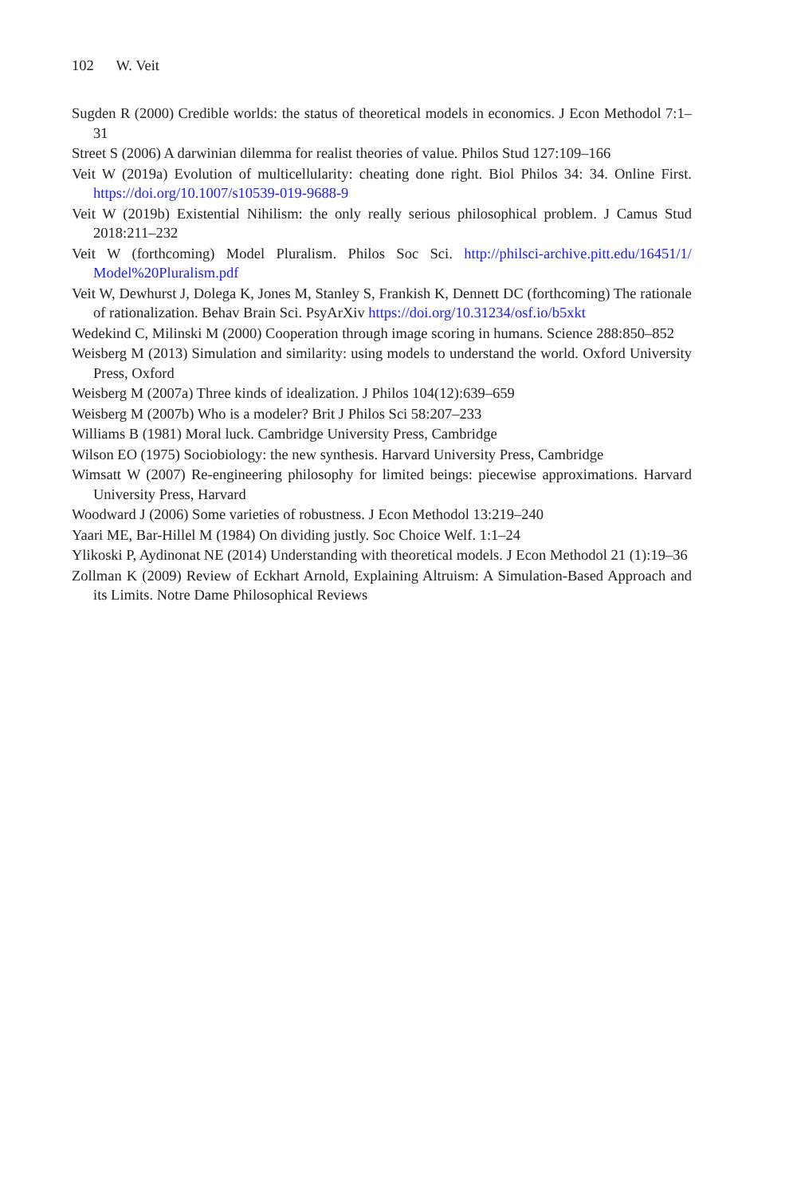102 W. Veit
Sugden R (2000) Credible worlds: the status of theoretical models in economics. J Econ Methodol 7:1–31
Street S (2006) A darwinian dilemma for realist theories of value. Philos Stud 127:109–166
Veit W (2019a) Evolution of multicellularity: cheating done right. Biol Philos 34: 34. Online First. https://doi.org/10.1007/s10539-019-9688-9
Veit W (2019b) Existential Nihilism: the only really serious philosophical problem. J Camus Stud 2018:211–232
Veit W (forthcoming) Model Pluralism. Philos Soc Sci. http://philsci-archive.pitt.edu/16451/1/ Model%20Pluralism.pdf
Veit W, Dewhurst J, Dolega K, Jones M, Stanley S, Frankish K, Dennett DC (forthcoming) The rationale of rationalization. Behav Brain Sci. PsyArXiv https://doi.org/10.31234/osf.io/b5xkt
Wedekind C, Milinski M (2000) Cooperation through image scoring in humans. Science 288:850–852
Weisberg M (2013) Simulation and similarity: using models to understand the world. Oxford University Press, Oxford
Weisberg M (2007a) Three kinds of idealization. J Philos 104(12):639–659
Weisberg M (2007b) Who is a modeler? Brit J Philos Sci 58:207–233
Williams B (1981) Moral luck. Cambridge University Press, Cambridge
Wilson EO (1975) Sociobiology: the new synthesis. Harvard University Press, Cambridge
Wimsatt W (2007) Re-engineering philosophy for limited beings: piecewise approximations. Harvard University Press, Harvard
Woodward J (2006) Some varieties of robustness. J Econ Methodol 13:219–240
Yaari ME, Bar-Hillel M (1984) On dividing justly. Soc Choice Welf. 1:1–24
Ylikoski P, Aydinonat NE (2014) Understanding with theoretical models. J Econ Methodol 21 (1):19–36
Zollman K (2009) Review of Eckhart Arnold, Explaining Altruism: A Simulation-Based Approach and its Limits. Notre Dame Philosophical Reviews